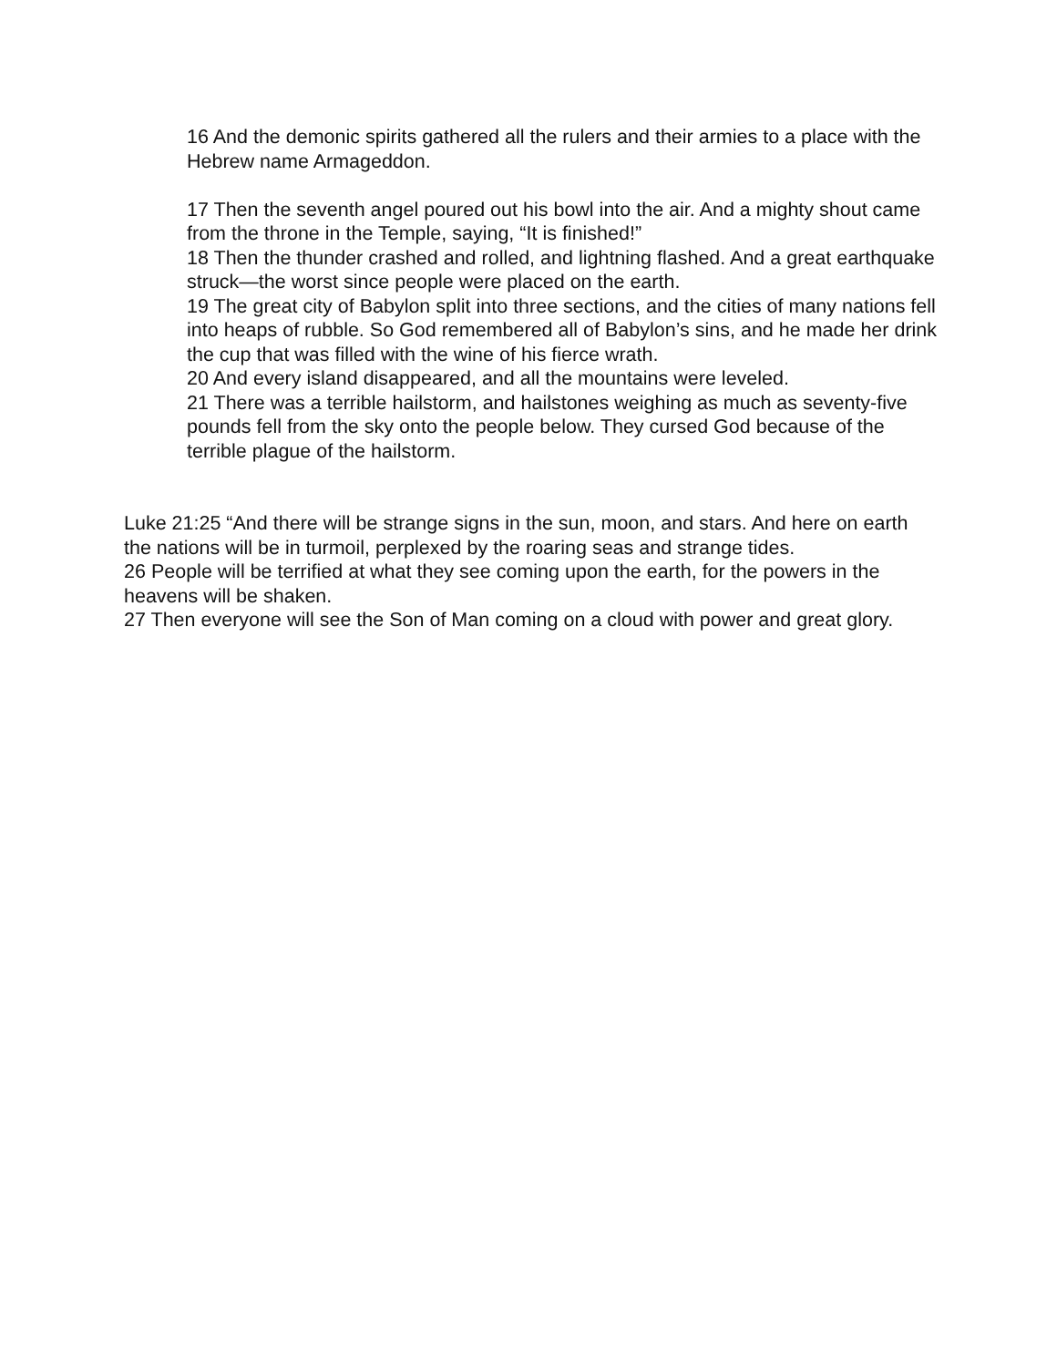16 And the demonic spirits gathered all the rulers and their armies to a place with the Hebrew name Armageddon.
17 Then the seventh angel poured out his bowl into the air. And a mighty shout came from the throne in the Temple, saying, “It is finished!”
18 Then the thunder crashed and rolled, and lightning flashed. And a great earthquake struck—the worst since people were placed on the earth.
19 The great city of Babylon split into three sections, and the cities of many nations fell into heaps of rubble. So God remembered all of Babylon’s sins, and he made her drink the cup that was filled with the wine of his fierce wrath.
20 And every island disappeared, and all the mountains were leveled.
21 There was a terrible hailstorm, and hailstones weighing as much as seventy-five pounds fell from the sky onto the people below. They cursed God because of the terrible plague of the hailstorm.
Luke 21:25 “And there will be strange signs in the sun, moon, and stars. And here on earth the nations will be in turmoil, perplexed by the roaring seas and strange tides.
26 People will be terrified at what they see coming upon the earth, for the powers in the heavens will be shaken.
27 Then everyone will see the Son of Man coming on a cloud with power and great glory.